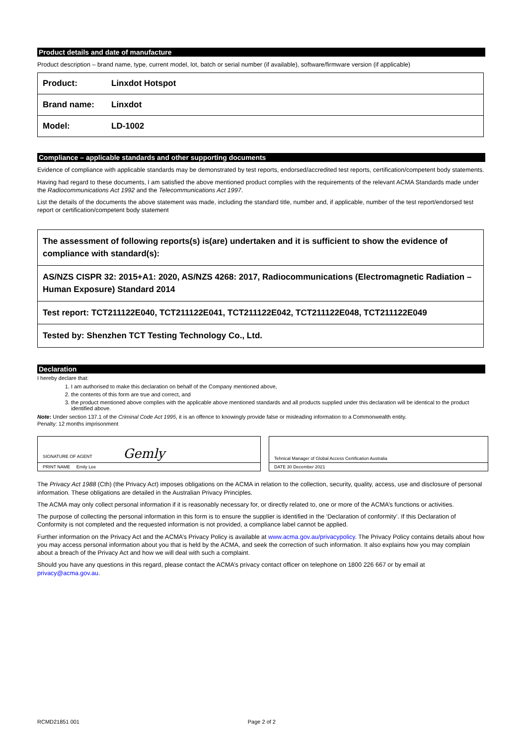Product details and date of manufacture
Product description – brand name, type, current model, lot, batch or serial number (if available), software/firmware version (if applicable)
| Product: | Linxdot Hotspot |
| Brand name: | Linxdot |
| Model: | LD-1002 |
Compliance – applicable standards and other supporting documents
Evidence of compliance with applicable standards may be demonstrated by test reports, endorsed/accredited test reports, certification/competent body statements.
Having had regard to these documents, I am satisfied the above mentioned product complies with the requirements of the relevant ACMA Standards made under the Radiocommunications Act 1992 and the Telecommunications Act 1997.
List the details of the documents the above statement was made, including the standard title, number and, if applicable, number of the test report/endorsed test report or certification/competent body statement
| The assessment of following reports(s) is(are) undertaken and it is sufficient to show the evidence of compliance with standard(s): |
| AS/NZS CISPR 32: 2015+A1: 2020, AS/NZS 4268: 2017, Radiocommunications (Electromagnetic Radiation – Human Exposure) Standard 2014 |
| Test report: TCT211122E040, TCT211122E041, TCT211122E042, TCT211122E048, TCT211122E049 |
| Tested by: Shenzhen TCT Testing Technology Co., Ltd. |
Declaration
I hereby declare that:
1. I am authorised to make this declaration on behalf of the Company mentioned above,
2. the contents of this form are true and correct, and
3. the product mentioned above complies with the applicable above mentioned standards and all products supplied under this declaration will be identical to the product identified above.
Note: Under section 137.1 of the Criminal Code Act 1995, it is an offence to knowingly provide false or misleading information to a Commonwealth entity.
Penalty: 12 months imprisonment
| SIGNATURE OF AGENT Gemly |
| PRINT NAME Emily Lee |
| Tehnical Manager of Global Access Certification Australia |
| DATE 30 December 2021 |
The Privacy Act 1988 (Cth) (the Privacy Act) imposes obligations on the ACMA in relation to the collection, security, quality, access, use and disclosure of personal information. These obligations are detailed in the Australian Privacy Principles.
The ACMA may only collect personal information if it is reasonably necessary for, or directly related to, one or more of the ACMA’s functions or activities.
The purpose of collecting the personal information in this form is to ensure the supplier is identified in the ‘Declaration of conformity’. If this Declaration of Conformity is not completed and the requested information is not provided, a compliance label cannot be applied.
Further information on the Privacy Act and the ACMA’s Privacy Policy is available at www.acma.gov.au/privacypolicy. The Privacy Policy contains details about how you may access personal information about you that is held by the ACMA, and seek the correction of such information. It also explains how you may complain about a breach of the Privacy Act and how we will deal with such a complaint.
Should you have any questions in this regard, please contact the ACMA’s privacy contact officer on telephone on 1800 226 667 or by email at privacy@acma.gov.au.
RCMD21851 001 Page 2 of 2